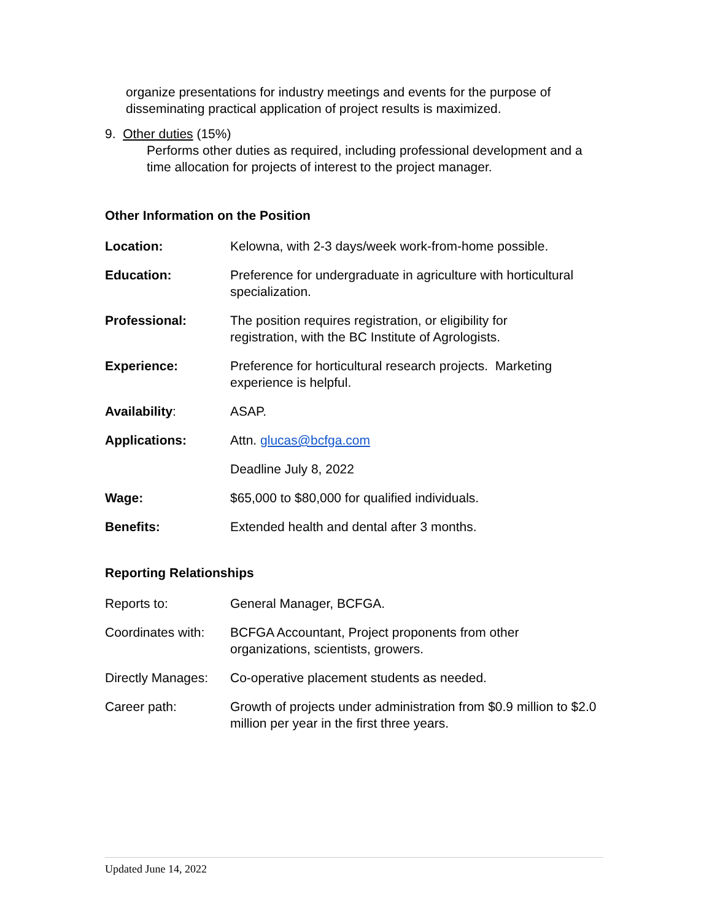organize presentations for industry meetings and events for the purpose of disseminating practical application of project results is maximized.
9. Other duties (15%)
Performs other duties as required, including professional development and a time allocation for projects of interest to the project manager.
Other Information on the Position
| Location: | Kelowna, with 2-3 days/week work-from-home possible. |
| Education: | Preference for undergraduate in agriculture with horticultural specialization. |
| Professional: | The position requires registration, or eligibility for registration, with the BC Institute of Agrologists. |
| Experience: | Preference for horticultural research projects. Marketing experience is helpful. |
| Availability : | ASAP. |
| Applications: | Attn. glucas@bcfga.com |
| | Deadline July 8, 2022 |
| Wage: | $65,000 to $80,000 for qualified individuals. |
| Benefits: | Extended health and dental after 3 months. |
Reporting Relationships
| Reports to: | General Manager, BCFGA. |
| Coordinates with: | BCFGA Accountant, Project proponents from other organizations, scientists, growers. |
| Directly Manages: | Co-operative placement students as needed. |
| Career path: | Growth of projects under administration from $0.9 million to $2.0 million per year in the first three years. |
Updated June 14, 2022